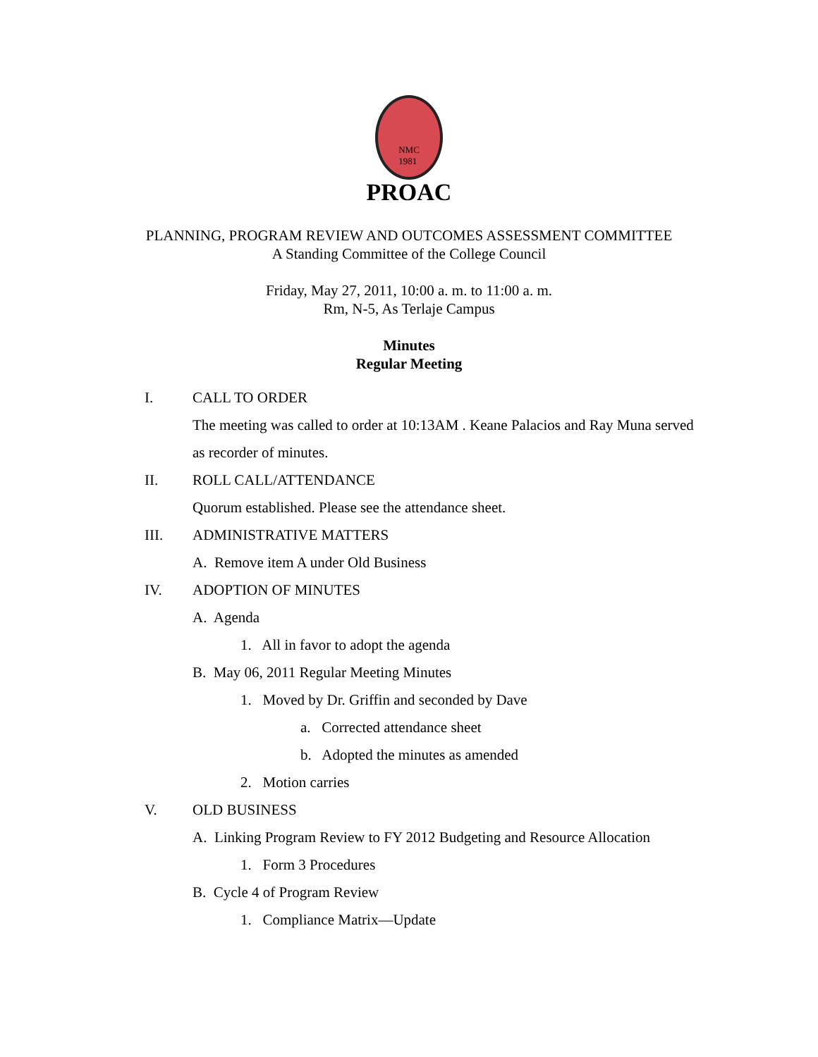NMC
1981
PROAC
PLANNING, PROGRAM REVIEW AND OUTCOMES ASSESSMENT COMMITTEE
A Standing Committee of the College Council
Friday, May 27, 2011, 10:00 a. m. to 11:00 a. m.
Rm, N-5, As Terlaje Campus
Minutes
Regular Meeting
I. CALL TO ORDER
The meeting was called to order at 10:13AM . Keane Palacios and Ray Muna served as recorder of minutes.
II. ROLL CALL/ATTENDANCE
Quorum established. Please see the attendance sheet.
III. ADMINISTRATIVE MATTERS
A. Remove item A under Old Business
IV. ADOPTION OF MINUTES
A. Agenda
1. All in favor to adopt the agenda
B. May 06, 2011 Regular Meeting Minutes
1. Moved by Dr. Griffin and seconded by Dave
a. Corrected attendance sheet
b. Adopted the minutes as amended
2. Motion carries
V. OLD BUSINESS
A. Linking Program Review to FY 2012 Budgeting and Resource Allocation
1. Form 3 Procedures
B. Cycle 4 of Program Review
1. Compliance Matrix—Update